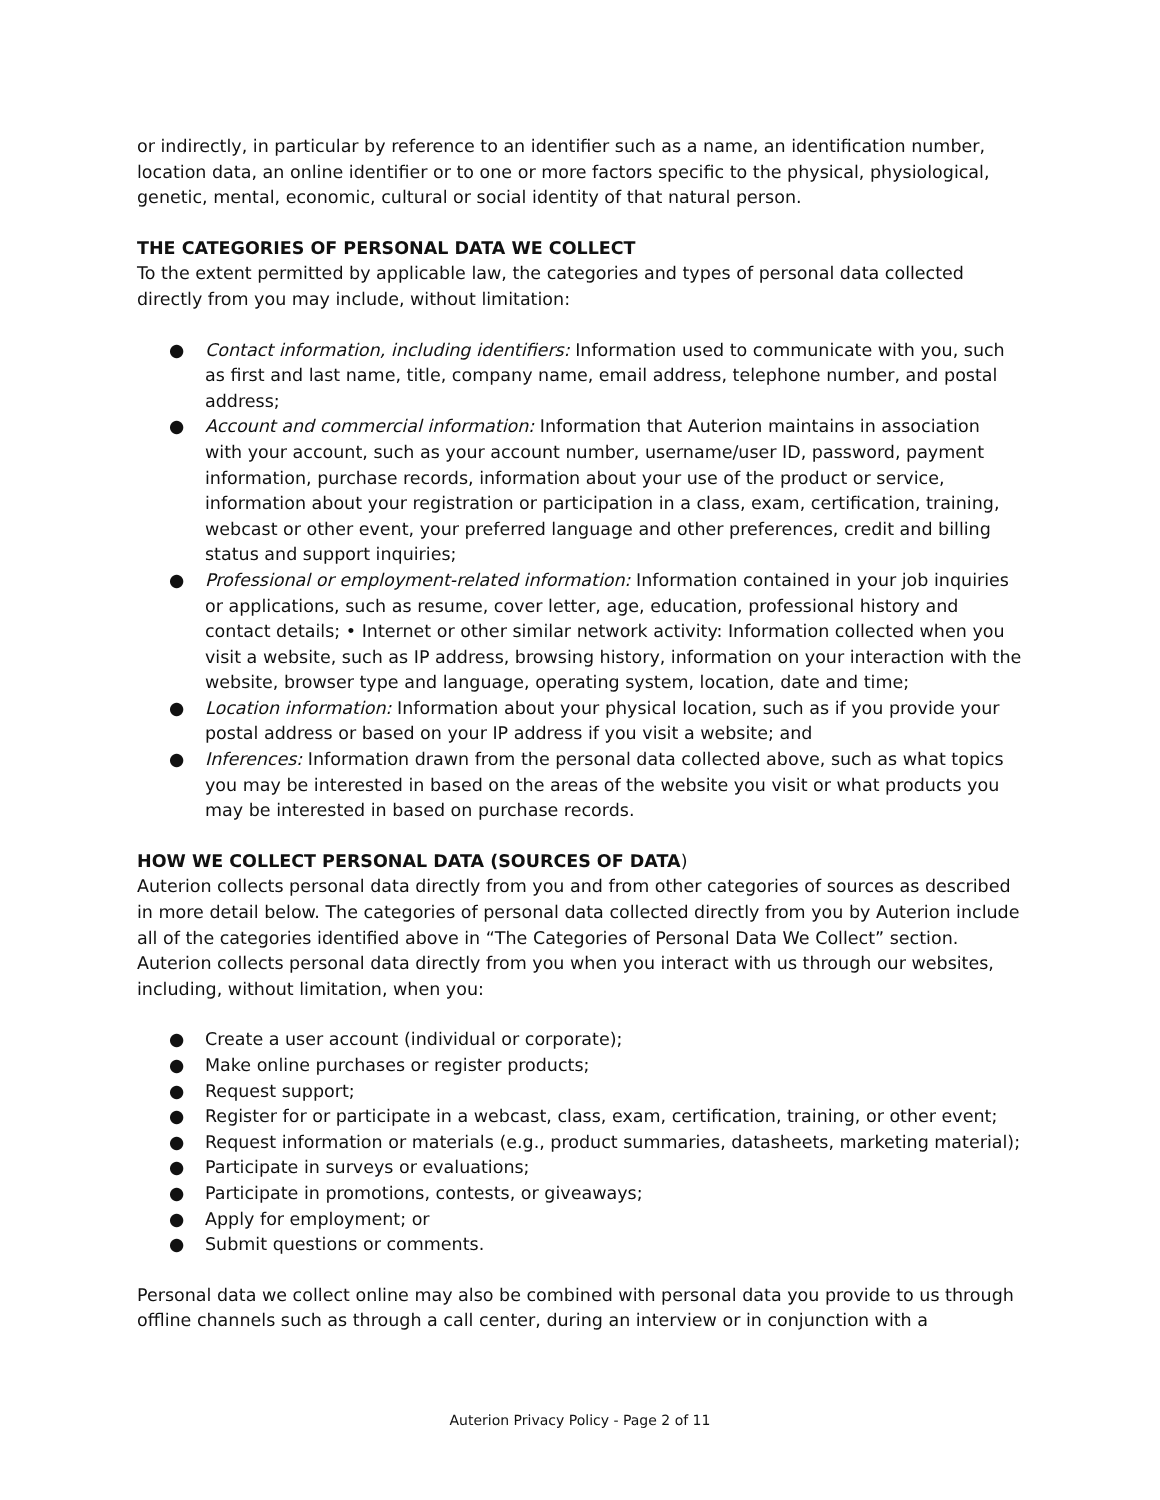or indirectly, in particular by reference to an identifier such as a name, an identification number, location data, an online identifier or to one or more factors specific to the physical, physiological, genetic, mental, economic, cultural or social identity of that natural person.
THE CATEGORIES OF PERSONAL DATA WE COLLECT
To the extent permitted by applicable law, the categories and types of personal data collected directly from you may include, without limitation:
● Contact information, including identifiers: Information used to communicate with you, such as first and last name, title, company name, email address, telephone number, and postal address;
● Account and commercial information: Information that Auterion maintains in association with your account, such as your account number, username/user ID, password, payment information, purchase records, information about your use of the product or service, information about your registration or participation in a class, exam, certification, training, webcast or other event, your preferred language and other preferences, credit and billing status and support inquiries;
● Professional or employment-related information: Information contained in your job inquiries or applications, such as resume, cover letter, age, education, professional history and contact details; • Internet or other similar network activity: Information collected when you visit a website, such as IP address, browsing history, information on your interaction with the website, browser type and language, operating system, location, date and time;
● Location information: Information about your physical location, such as if you provide your postal address or based on your IP address if you visit a website; and
● Inferences: Information drawn from the personal data collected above, such as what topics you may be interested in based on the areas of the website you visit or what products you may be interested in based on purchase records.
HOW WE COLLECT PERSONAL DATA (SOURCES OF DATA)
Auterion collects personal data directly from you and from other categories of sources as described in more detail below. The categories of personal data collected directly from you by Auterion include all of the categories identified above in “The Categories of Personal Data We Collect” section. Auterion collects personal data directly from you when you interact with us through our websites, including, without limitation, when you:
● Create a user account (individual or corporate);
● Make online purchases or register products;
● Request support;
● Register for or participate in a webcast, class, exam, certification, training, or other event;
● Request information or materials (e.g., product summaries, datasheets, marketing material);
● Participate in surveys or evaluations;
● Participate in promotions, contests, or giveaways;
● Apply for employment; or
● Submit questions or comments.
Personal data we collect online may also be combined with personal data you provide to us through offline channels such as through a call center, during an interview or in conjunction with a
Auterion Privacy Policy - Page 2 of 11